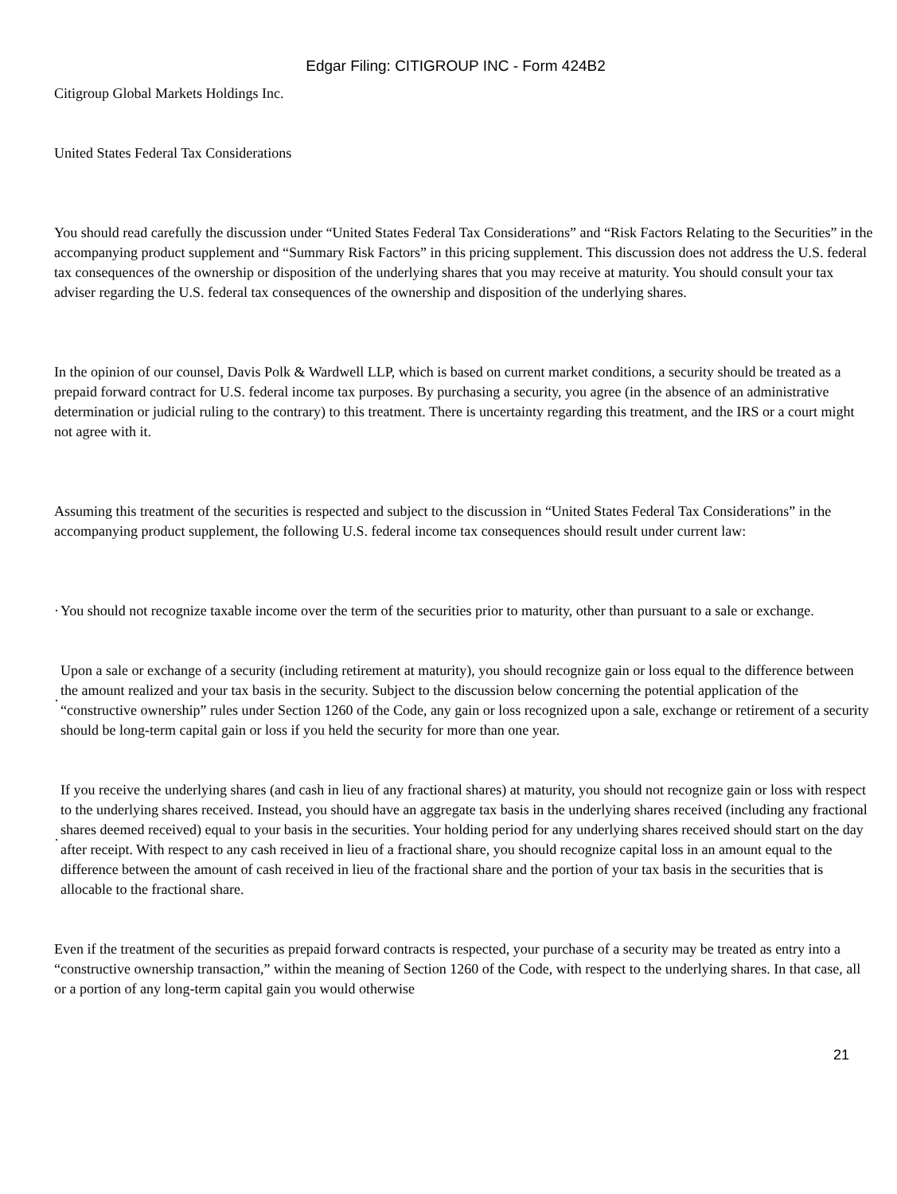Edgar Filing: CITIGROUP INC - Form 424B2
Citigroup Global Markets Holdings Inc.
United States Federal Tax Considerations
You should read carefully the discussion under “United States Federal Tax Considerations” and “Risk Factors Relating to the Securities” in the accompanying product supplement and “Summary Risk Factors” in this pricing supplement. This discussion does not address the U.S. federal tax consequences of the ownership or disposition of the underlying shares that you may receive at maturity. You should consult your tax adviser regarding the U.S. federal tax consequences of the ownership and disposition of the underlying shares.
In the opinion of our counsel, Davis Polk & Wardwell LLP, which is based on current market conditions, a security should be treated as a prepaid forward contract for U.S. federal income tax purposes. By purchasing a security, you agree (in the absence of an administrative determination or judicial ruling to the contrary) to this treatment. There is uncertainty regarding this treatment, and the IRS or a court might not agree with it.
Assuming this treatment of the securities is respected and subject to the discussion in “United States Federal Tax Considerations” in the accompanying product supplement, the following U.S. federal income tax consequences should result under current law:
·
You should not recognize taxable income over the term of the securities prior to maturity, other than pursuant to a sale or exchange.
·
Upon a sale or exchange of a security (including retirement at maturity), you should recognize gain or loss equal to the difference between the amount realized and your tax basis in the security. Subject to the discussion below concerning the potential application of the “constructive ownership” rules under Section 1260 of the Code, any gain or loss recognized upon a sale, exchange or retirement of a security should be long-term capital gain or loss if you held the security for more than one year.
·
If you receive the underlying shares (and cash in lieu of any fractional shares) at maturity, you should not recognize gain or loss with respect to the underlying shares received. Instead, you should have an aggregate tax basis in the underlying shares received (including any fractional shares deemed received) equal to your basis in the securities. Your holding period for any underlying shares received should start on the day after receipt. With respect to any cash received in lieu of a fractional share, you should recognize capital loss in an amount equal to the difference between the amount of cash received in lieu of the fractional share and the portion of your tax basis in the securities that is allocable to the fractional share.
Even if the treatment of the securities as prepaid forward contracts is respected, your purchase of a security may be treated as entry into a “constructive ownership transaction,” within the meaning of Section 1260 of the Code, with respect to the underlying shares. In that case, all or a portion of any long-term capital gain you would otherwise
21